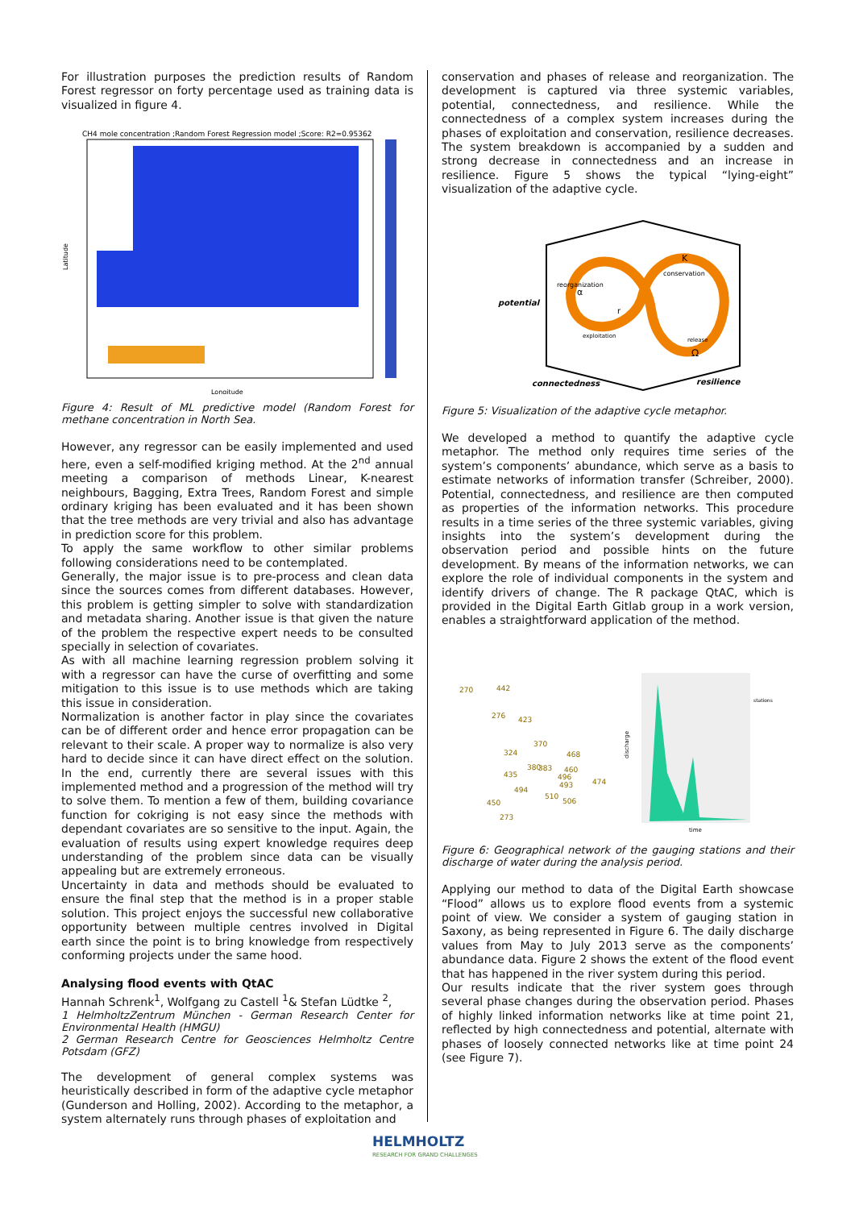For illustration purposes the prediction results of Random Forest regressor on forty percentage used as training data is visualized in figure 4.
CH4 mole concentration ;Random Forest Regression model ;Score: R2=0.95362
Latitude
Longitude
Figure 4: Result of ML predictive model (Random Forest for methane concentration in North Sea.
However, any regressor can be easily implemented and used here, even a self-modified kriging method. At the 2<sup>nd</sup> annual meeting a comparison of methods Linear, K-nearest neighbours, Bagging, Extra Trees, Random Forest and simple ordinary kriging has been evaluated and it has been shown that the tree methods are very trivial and also has advantage in prediction score for this problem.
To apply the same workflow to other similar problems following considerations need to be contemplated.
Generally, the major issue is to pre-process and clean data since the sources comes from different databases. However, this problem is getting simpler to solve with standardization and metadata sharing. Another issue is that given the nature of the problem the respective expert needs to be consulted specially in selection of covariates.
As with all machine learning regression problem solving it with a regressor can have the curse of overfitting and some mitigation to this issue is to use methods which are taking this issue in consideration.
Normalization is another factor in play since the covariates can be of different order and hence error propagation can be relevant to their scale. A proper way to normalize is also very hard to decide since it can have direct effect on the solution. In the end, currently there are several issues with this implemented method and a progression of the method will try to solve them. To mention a few of them, building covariance function for cokriging is not easy since the methods with dependant covariates are so sensitive to the input. Again, the evaluation of results using expert knowledge requires deep understanding of the problem since data can be visually appealing but are extremely erroneous.
Uncertainty in data and methods should be evaluated to ensure the final step that the method is in a proper stable solution. This project enjoys the successful new collaborative opportunity between multiple centres involved in Digital earth since the point is to bring knowledge from respectively conforming projects under the same hood.
Analysing flood events with QtAC
Hannah Schrenk<sup>1</sup>, Wolfgang zu Castell <sup>1</sup>& Stefan Lüdtke <sup>2</sup>,
1 HelmholtzZentrum München - German Research Center for Environmental Health (HMGU)
2 German Research Centre for Geosciences Helmholtz Centre Potsdam (GFZ)
The development of general complex systems was heuristically described in form of the adaptive cycle metaphor (Gunderson and Holling, 2002). According to the metaphor, a system alternately runs through phases of exploitation and
conservation and phases of release and reorganization. The development is captured via three systemic variables, potential, connectedness, and resilience. While the connectedness of a complex system increases during the phases of exploitation and conservation, resilience decreases. The system breakdown is accompanied by a sudden and strong decrease in connectedness and an increase in resilience. Figure 5 shows the typical “lying-eight” visualization of the adaptive cycle.
potential
connectedness
resilience
reorganization
α
conservation
K
exploitation
r
release
Ω
Figure 5: Visualization of the adaptive cycle metaphor.
We developed a method to quantify the adaptive cycle metaphor. The method only requires time series of the system’s components’ abundance, which serve as a basis to estimate networks of information transfer (Schreiber, 2000). Potential, connectedness, and resilience are then computed as properties of the information networks. This procedure results in a time series of the three systemic variables, giving insights into the system’s development during the observation period and possible hints on the future development. By means of the information networks, we can explore the role of individual components in the system and identify drivers of change. The R package QtAC, which is provided in the Digital Earth Gitlab group in a work version, enables a straightforward application of the method.
270
442
276
423
324
370
468
435
380
383
460
496
474
493
494
450
510
506
273
discharge
time
stations
Figure 6: Geographical network of the gauging stations and their discharge of water during the analysis period.
Applying our method to data of the Digital Earth showcase “Flood” allows us to explore flood events from a systemic point of view. We consider a system of gauging station in Saxony, as being represented in Figure 6. The daily discharge values from May to July 2013 serve as the components’ abundance data. Figure 2 shows the extent of the flood event that has happened in the river system during this period.
Our results indicate that the river system goes through several phase changes during the observation period. Phases of highly linked information networks like at time point 21, reflected by high connectedness and potential, alternate with phases of loosely connected networks like at time point 24 (see Figure 7).
HELMHOLTZ
RESEARCH FOR GRAND CHALLENGES